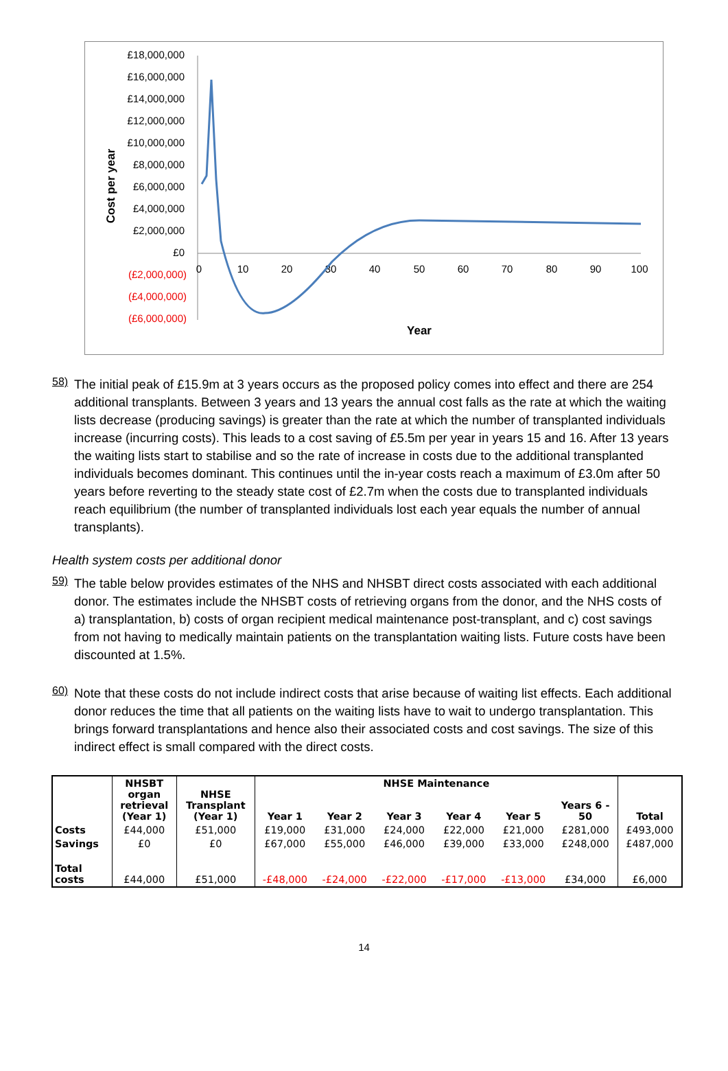£18,000,000
£16,000,000
£14,000,000
£12,000,000
£10,000,000
£8,000,000
£6,000,000
£4,000,000
£2,000,000
£0
(£2,000,000)
(£4,000,000)
(£6,000,000)
0
10
20
30
40
50
60
70
80
90
100
Year
Cost per year
58)
The initial peak of £15.9m at 3 years occurs as the proposed policy comes into effect and there are 254 additional transplants. Between 3 years and 13 years the annual cost falls as the rate at which the waiting lists decrease (producing savings) is greater than the rate at which the number of transplanted individuals increase (incurring costs). This leads to a cost saving of £5.5m per year in years 15 and 16. After 13 years the waiting lists start to stabilise and so the rate of increase in costs due to the additional transplanted individuals becomes dominant. This continues until the in-year costs reach a maximum of £3.0m after 50 years before reverting to the steady state cost of £2.7m when the costs due to transplanted individuals reach equilibrium (the number of transplanted individuals lost each year equals the number of annual transplants).
Health system costs per additional donor
59)
The table below provides estimates of the NHS and NHSBT direct costs associated with each additional donor. The estimates include the NHSBT costs of retrieving organs from the donor, and the NHS costs of a) transplantation, b) costs of organ recipient medical maintenance post-transplant, and c) cost savings from not having to medically maintain patients on the transplantation waiting lists. Future costs have been discounted at 1.5%.
60)
Note that these costs do not include indirect costs that arise because of waiting list effects. Each additional donor reduces the time that all patients on the waiting lists have to wait to undergo transplantation. This brings forward transplantations and hence also their associated costs and cost savings. The size of this indirect effect is small compared with the direct costs.
| | NHSBT organ retrieval (Year 1) | NHSE Transplant (Year 1) | NHSE Maintenance | | | | | | Total |
| --- | --- | --- | --- | --- | --- | --- | --- | --- | --- |
| | | | Year 1 | Year 2 | Year 3 | Year 4 | Year 5 | Years 6 - 50 | |
| Costs | £44,000 | £51,000 | £19,000 | £31,000 | £24,000 | £22,000 | £21,000 | £281,000 | £493,000 |
| Savings | £0 | £0 | £67,000 | £55,000 | £46,000 | £39,000 | £33,000 | £248,000 | £487,000 |
| Total costs | £44,000 | £51,000 | -£48,000 | -£24,000 | -£22,000 | -£17,000 | -£13,000 | £34,000 | £6,000 |
14